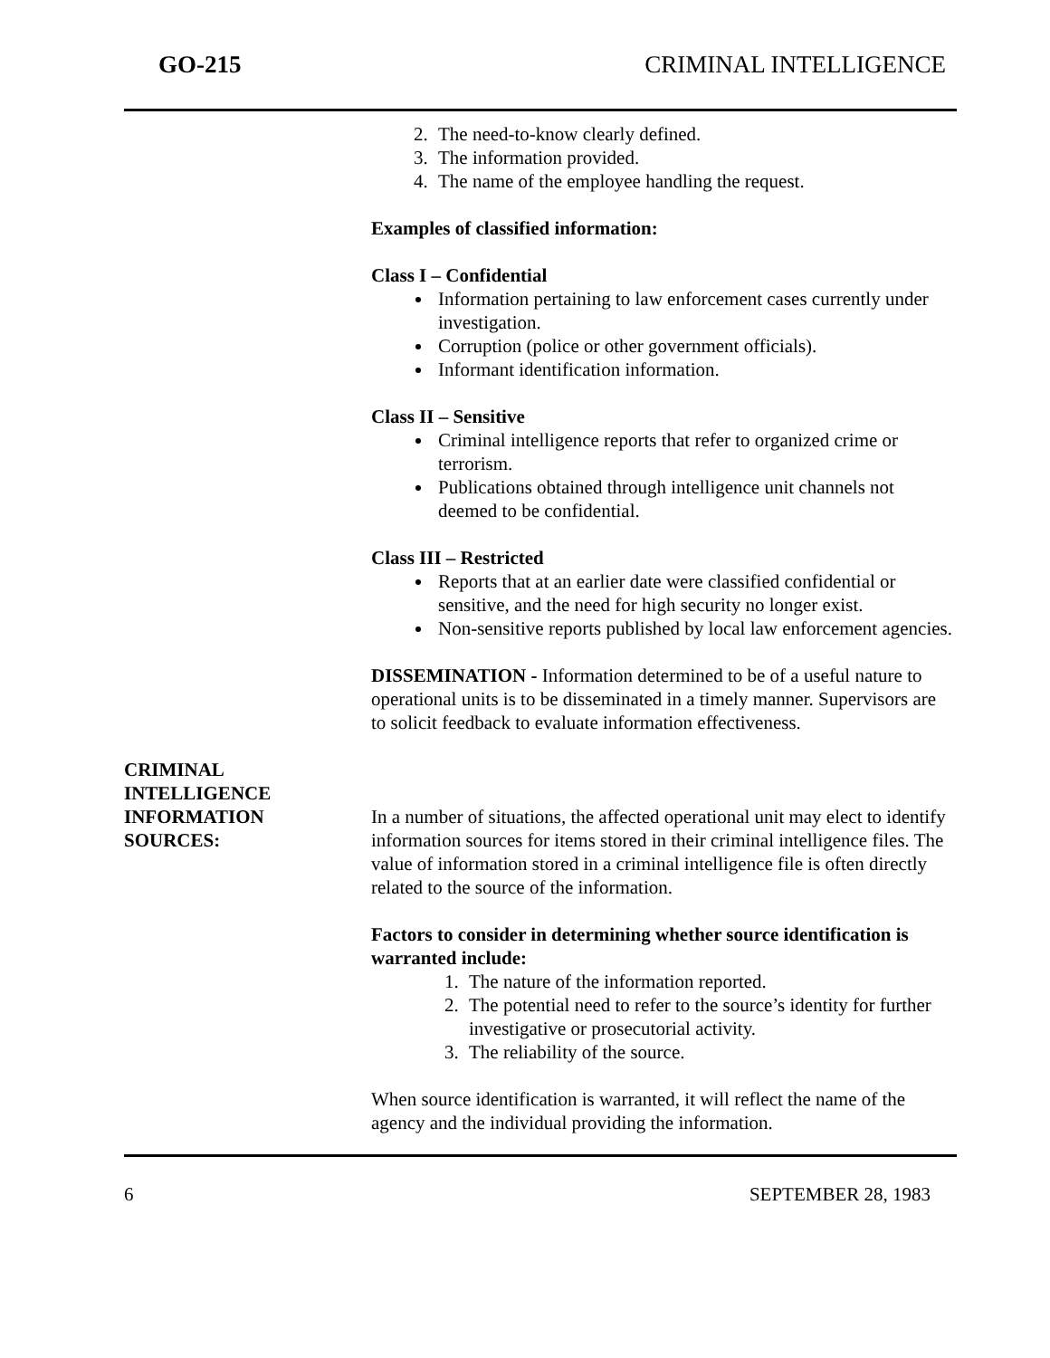GO-215 CRIMINAL INTELLIGENCE
2. The need-to-know clearly defined.
3. The information provided.
4. The name of the employee handling the request.
Examples of classified information:
Class I – Confidential
Information pertaining to law enforcement cases currently under investigation.
Corruption (police or other government officials).
Informant identification information.
Class II – Sensitive
Criminal intelligence reports that refer to organized crime or terrorism.
Publications obtained through intelligence unit channels not deemed to be confidential.
Class III – Restricted
Reports that at an earlier date were classified confidential or sensitive, and the need for high security no longer exist.
Non-sensitive reports published by local law enforcement agencies.
DISSEMINATION - Information determined to be of a useful nature to operational units is to be disseminated in a timely manner. Supervisors are to solicit feedback to evaluate information effectiveness.
CRIMINAL INTELLIGENCE INFORMATION
SOURCES:
In a number of situations, the affected operational unit may elect to identify information sources for items stored in their criminal intelligence files. The value of information stored in a criminal intelligence file is often directly related to the source of the information.
Factors to consider in determining whether source identification is warranted include:
1. The nature of the information reported.
2. The potential need to refer to the source’s identity for further investigative or prosecutorial activity.
3. The reliability of the source.
When source identification is warranted, it will reflect the name of the agency and the individual providing the information.
6 SEPTEMBER 28, 1983